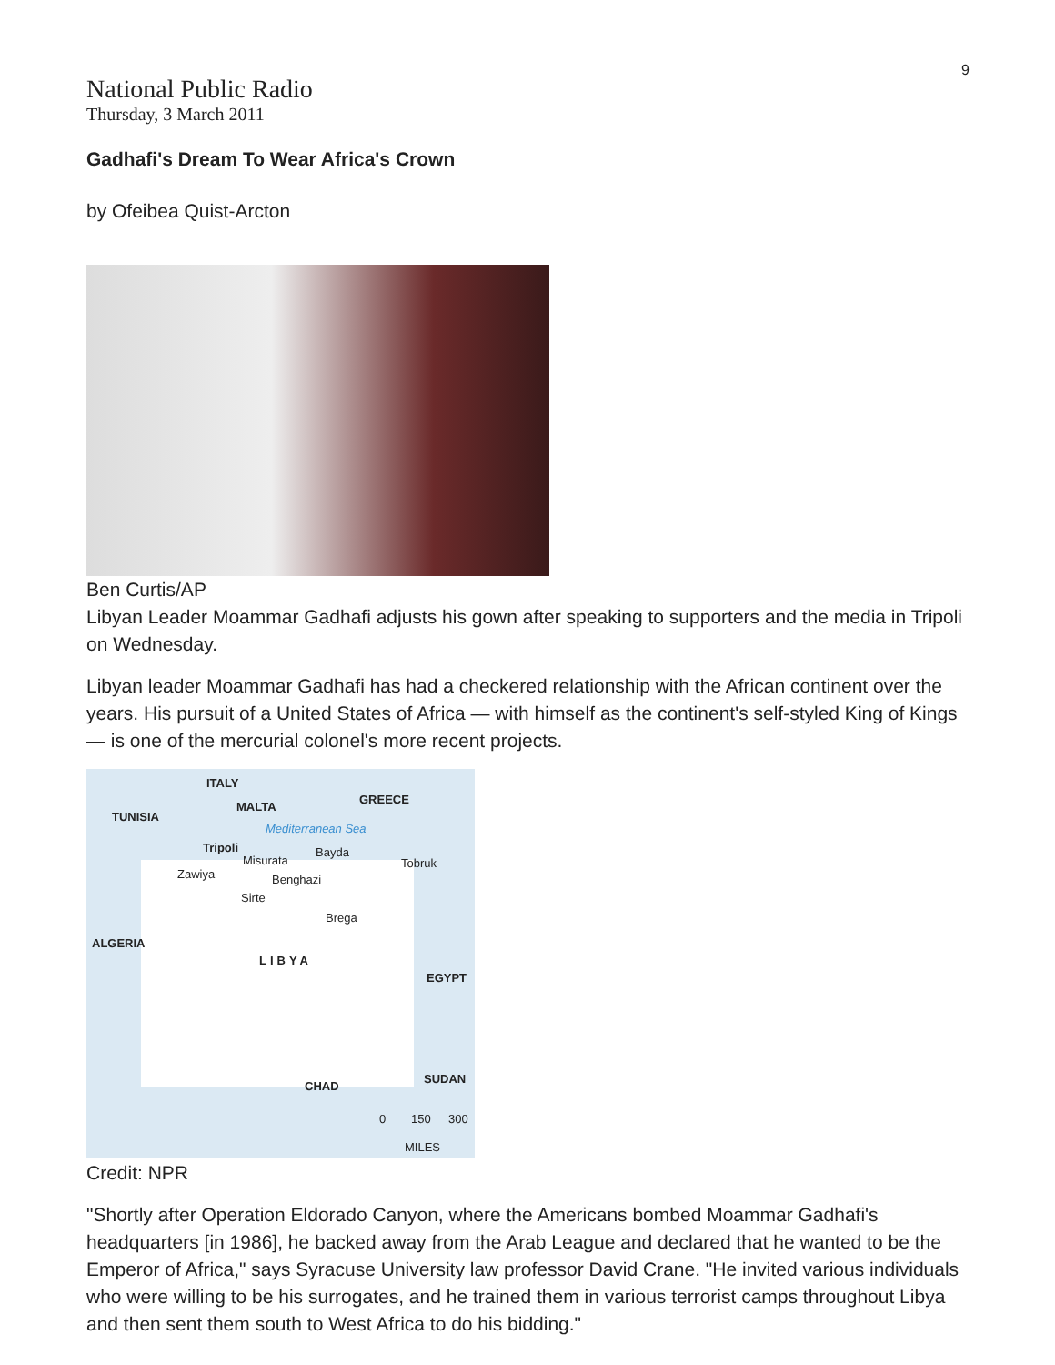9
National Public Radio
Thursday, 3 March 2011
Gadhafi's Dream To Wear Africa's Crown
by Ofeibea Quist-Arcton
Ben Curtis/AP
Libyan Leader Moammar Gadhafi adjusts his gown after speaking to supporters and the media in Tripoli on Wednesday.
Libyan leader Moammar Gadhafi has had a checkered relationship with the African continent over the years. His pursuit of a United States of Africa — with himself as the continent's self-styled King of Kings — is one of the mercurial colonel's more recent projects.
ITALY
MALTA
GREECE
TUNISIA
Mediterranean Sea
Tripoli
Misurata
Bayda
Tobruk
Zawiya Benghazi
Sirte
Brega
ALGERIA
LIBYA
EGYPT
CHAD
SUDAN
0 150 300
MILES
Credit: NPR
"Shortly after Operation Eldorado Canyon, where the Americans bombed Moammar Gadhafi's headquarters [in 1986], he backed away from the Arab League and declared that he wanted to be the Emperor of Africa," says Syracuse University law professor David Crane. "He invited various individuals who were willing to be his surrogates, and he trained them in various terrorist camps throughout Libya and then sent them south to West Africa to do his bidding."